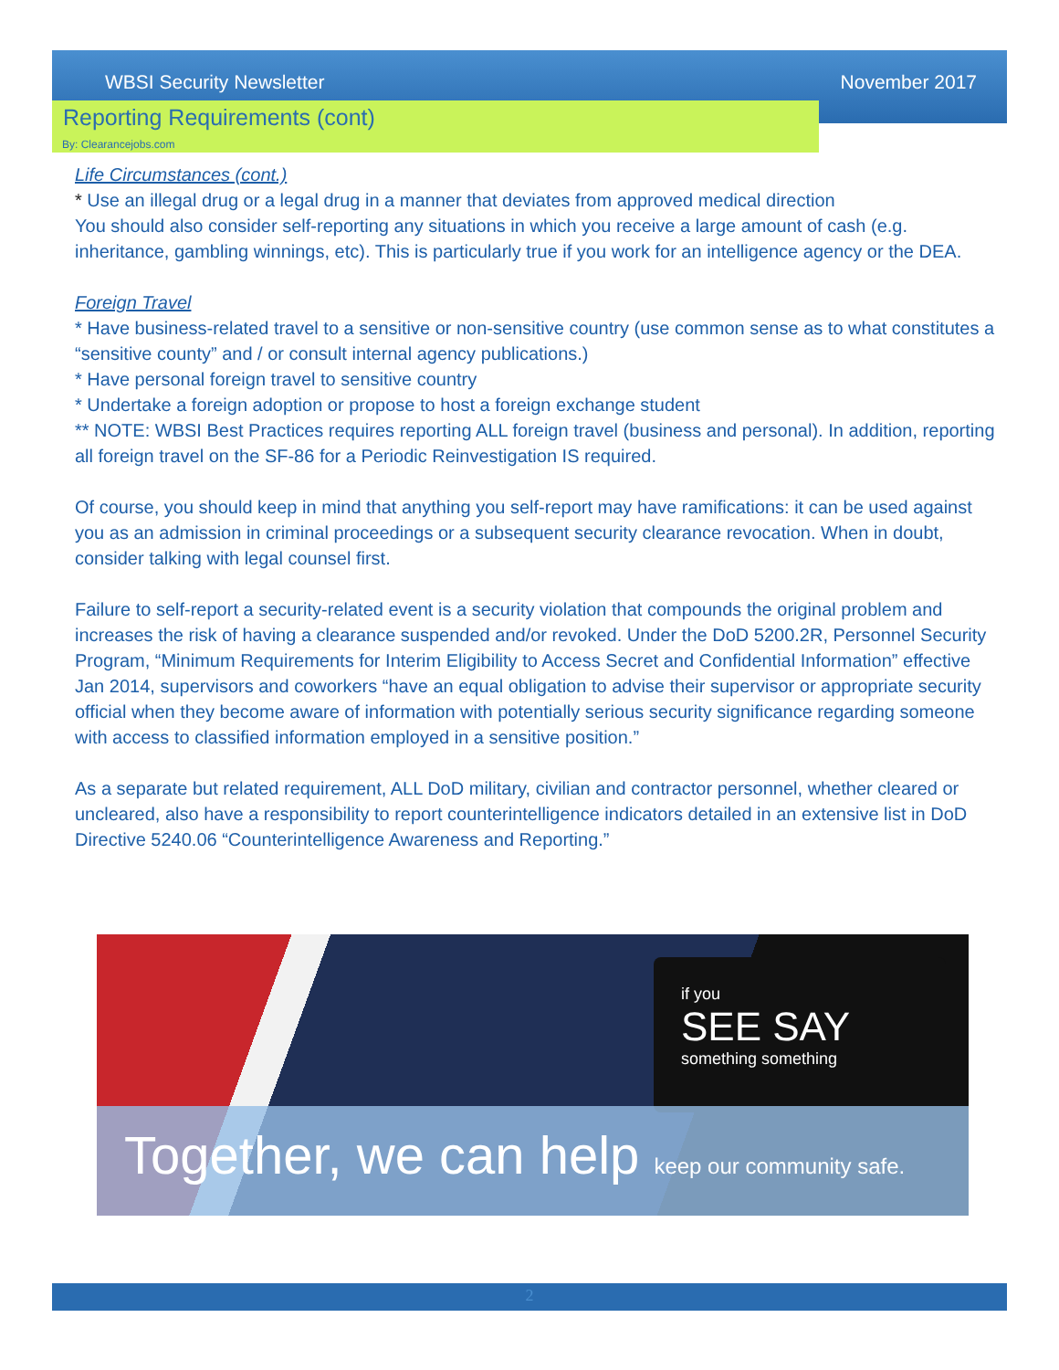WBSI Security Newsletter November 2017
Reporting Requirements (cont)
By: Clearancejobs.com
Life Circumstances (cont.)
* Use an illegal drug or a legal drug in a manner that deviates from approved medical direction
You should also consider self-reporting any situations in which you receive a large amount of cash (e.g. inheritance, gambling winnings, etc). This is particularly true if you work for an intelligence agency or the DEA.
Foreign Travel
* Have business-related travel to a sensitive or non-sensitive country (use common sense as to what constitutes a “sensitive county” and / or consult internal agency publications.)
* Have personal foreign travel to sensitive country
* Undertake a foreign adoption or propose to host a foreign exchange student
** NOTE: WBSI Best Practices requires reporting ALL foreign travel (business and personal). In addition, reporting all foreign travel on the SF-86 for a Periodic Reinvestigation IS required.
Of course, you should keep in mind that anything you self-report may have ramifications: it can be used against you as an admission in criminal proceedings or a subsequent security clearance revocation. When in doubt, consider talking with legal counsel first.
Failure to self-report a security-related event is a security violation that compounds the original problem and increases the risk of having a clearance suspended and/or revoked. Under the DoD 5200.2R, Personnel Security Program, “Minimum Requirements for Interim Eligibility to Access Secret and Confidential Information” effective Jan 2014, supervisors and coworkers “have an equal obligation to advise their supervisor or appropriate security official when they become aware of information with potentially serious security significance regarding someone with access to classified information employed in a sensitive position.”
As a separate but related requirement, ALL DoD military, civilian and contractor personnel, whether cleared or uncleared, also have a responsibility to report counterintelligence indicators detailed in an extensive list in DoD Directive 5240.06 “Counterintelligence Awareness and Reporting.”
if you
SEE SAY
something something
Together, we can help keep our community safe.
2